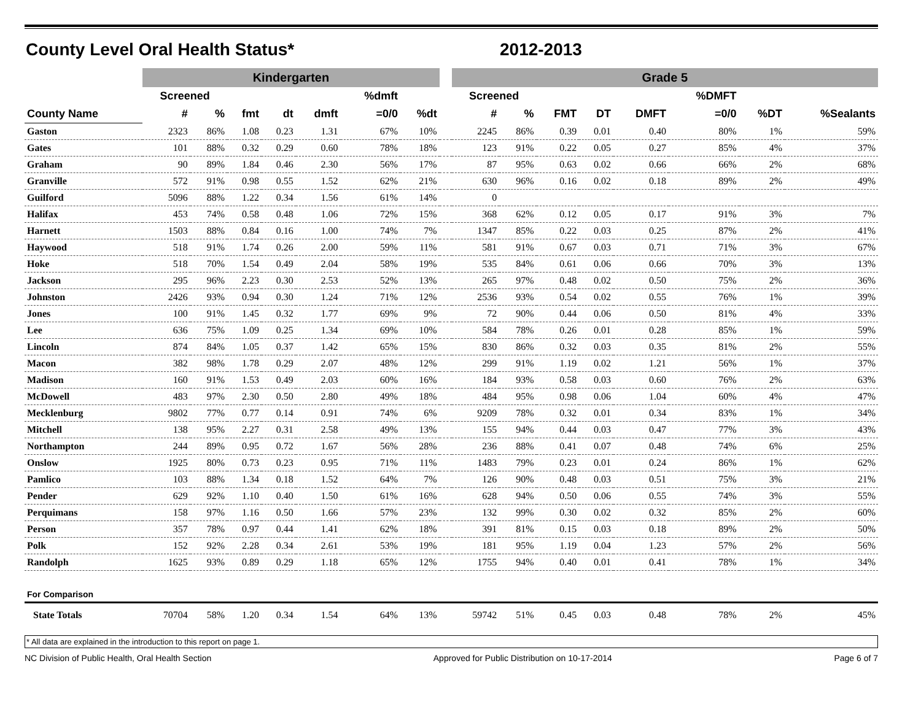County Level Oral Health Status* 2012-2013
| | Kindergarten | | | | | | | | Grade 5 | | | | | | | |
| --- | --- | --- | --- | --- | --- | --- | --- | --- | --- | --- | --- | --- | --- | --- | --- | --- |
| | Screened | | | | | %dmft | | | Screened | | | | | %DMFT | | |
| County Name | # | % | fmt | dt | dmft | =0/0 | %dt | | # | % | FMT | DT | DMFT | =0/0 | %DT | %Sealants |
| Gaston | 2323 | 86% | 1.08 | 0.23 | 1.31 | 67% | 10% | | 2245 | 86% | 0.39 | 0.01 | 0.40 | 80% | 1% | 59% |
| Gates | 101 | 88% | 0.32 | 0.29 | 0.60 | 78% | 18% | | 123 | 91% | 0.22 | 0.05 | 0.27 | 85% | 4% | 37% |
| Graham | 90 | 89% | 1.84 | 0.46 | 2.30 | 56% | 17% | | 87 | 95% | 0.63 | 0.02 | 0.66 | 66% | 2% | 68% |
| Granville | 572 | 91% | 0.98 | 0.55 | 1.52 | 62% | 21% | | 630 | 96% | 0.16 | 0.02 | 0.18 | 89% | 2% | 49% |
| Guilford | 5096 | 88% | 1.22 | 0.34 | 1.56 | 61% | 14% | | 0 | | | | | | | |
| Halifax | 453 | 74% | 0.58 | 0.48 | 1.06 | 72% | 15% | | 368 | 62% | 0.12 | 0.05 | 0.17 | 91% | 3% | 7% |
| Harnett | 1503 | 88% | 0.84 | 0.16 | 1.00 | 74% | 7% | | 1347 | 85% | 0.22 | 0.03 | 0.25 | 87% | 2% | 41% |
| Haywood | 518 | 91% | 1.74 | 0.26 | 2.00 | 59% | 11% | | 581 | 91% | 0.67 | 0.03 | 0.71 | 71% | 3% | 67% |
| Hoke | 518 | 70% | 1.54 | 0.49 | 2.04 | 58% | 19% | | 535 | 84% | 0.61 | 0.06 | 0.66 | 70% | 3% | 13% |
| Jackson | 295 | 96% | 2.23 | 0.30 | 2.53 | 52% | 13% | | 265 | 97% | 0.48 | 0.02 | 0.50 | 75% | 2% | 36% |
| Johnston | 2426 | 93% | 0.94 | 0.30 | 1.24 | 71% | 12% | | 2536 | 93% | 0.54 | 0.02 | 0.55 | 76% | 1% | 39% |
| Jones | 100 | 91% | 1.45 | 0.32 | 1.77 | 69% | 9% | | 72 | 90% | 0.44 | 0.06 | 0.50 | 81% | 4% | 33% |
| Lee | 636 | 75% | 1.09 | 0.25 | 1.34 | 69% | 10% | | 584 | 78% | 0.26 | 0.01 | 0.28 | 85% | 1% | 59% |
| Lincoln | 874 | 84% | 1.05 | 0.37 | 1.42 | 65% | 15% | | 830 | 86% | 0.32 | 0.03 | 0.35 | 81% | 2% | 55% |
| Macon | 382 | 98% | 1.78 | 0.29 | 2.07 | 48% | 12% | | 299 | 91% | 1.19 | 0.02 | 1.21 | 56% | 1% | 37% |
| Madison | 160 | 91% | 1.53 | 0.49 | 2.03 | 60% | 16% | | 184 | 93% | 0.58 | 0.03 | 0.60 | 76% | 2% | 63% |
| McDowell | 483 | 97% | 2.30 | 0.50 | 2.80 | 49% | 18% | | 484 | 95% | 0.98 | 0.06 | 1.04 | 60% | 4% | 47% |
| Mecklenburg | 9802 | 77% | 0.77 | 0.14 | 0.91 | 74% | 6% | | 9209 | 78% | 0.32 | 0.01 | 0.34 | 83% | 1% | 34% |
| Mitchell | 138 | 95% | 2.27 | 0.31 | 2.58 | 49% | 13% | | 155 | 94% | 0.44 | 0.03 | 0.47 | 77% | 3% | 43% |
| Northampton | 244 | 89% | 0.95 | 0.72 | 1.67 | 56% | 28% | | 236 | 88% | 0.41 | 0.07 | 0.48 | 74% | 6% | 25% |
| Onslow | 1925 | 80% | 0.73 | 0.23 | 0.95 | 71% | 11% | | 1483 | 79% | 0.23 | 0.01 | 0.24 | 86% | 1% | 62% |
| Pamlico | 103 | 88% | 1.34 | 0.18 | 1.52 | 64% | 7% | | 126 | 90% | 0.48 | 0.03 | 0.51 | 75% | 3% | 21% |
| Pender | 629 | 92% | 1.10 | 0.40 | 1.50 | 61% | 16% | | 628 | 94% | 0.50 | 0.06 | 0.55 | 74% | 3% | 55% |
| Perquimans | 158 | 97% | 1.16 | 0.50 | 1.66 | 57% | 23% | | 132 | 99% | 0.30 | 0.02 | 0.32 | 85% | 2% | 60% |
| Person | 357 | 78% | 0.97 | 0.44 | 1.41 | 62% | 18% | | 391 | 81% | 0.15 | 0.03 | 0.18 | 89% | 2% | 50% |
| Polk | 152 | 92% | 2.28 | 0.34 | 2.61 | 53% | 19% | | 181 | 95% | 1.19 | 0.04 | 1.23 | 57% | 2% | 56% |
| Randolph | 1625 | 93% | 0.89 | 0.29 | 1.18 | 65% | 12% | | 1755 | 94% | 0.40 | 0.01 | 0.41 | 78% | 1% | 34% |
| For Comparison | | | | | | | | | | | | | | | | |
| State Totals | 70704 | 58% | 1.20 | 0.34 | 1.54 | 64% | 13% | | 59742 | 51% | 0.45 | 0.03 | 0.48 | 78% | 2% | 45% |
* All data are explained in the introduction to this report on page 1.
NC Division of Public Health, Oral Health Section Approved for Public Distribution on 10-17-2014 Page 6 of 7